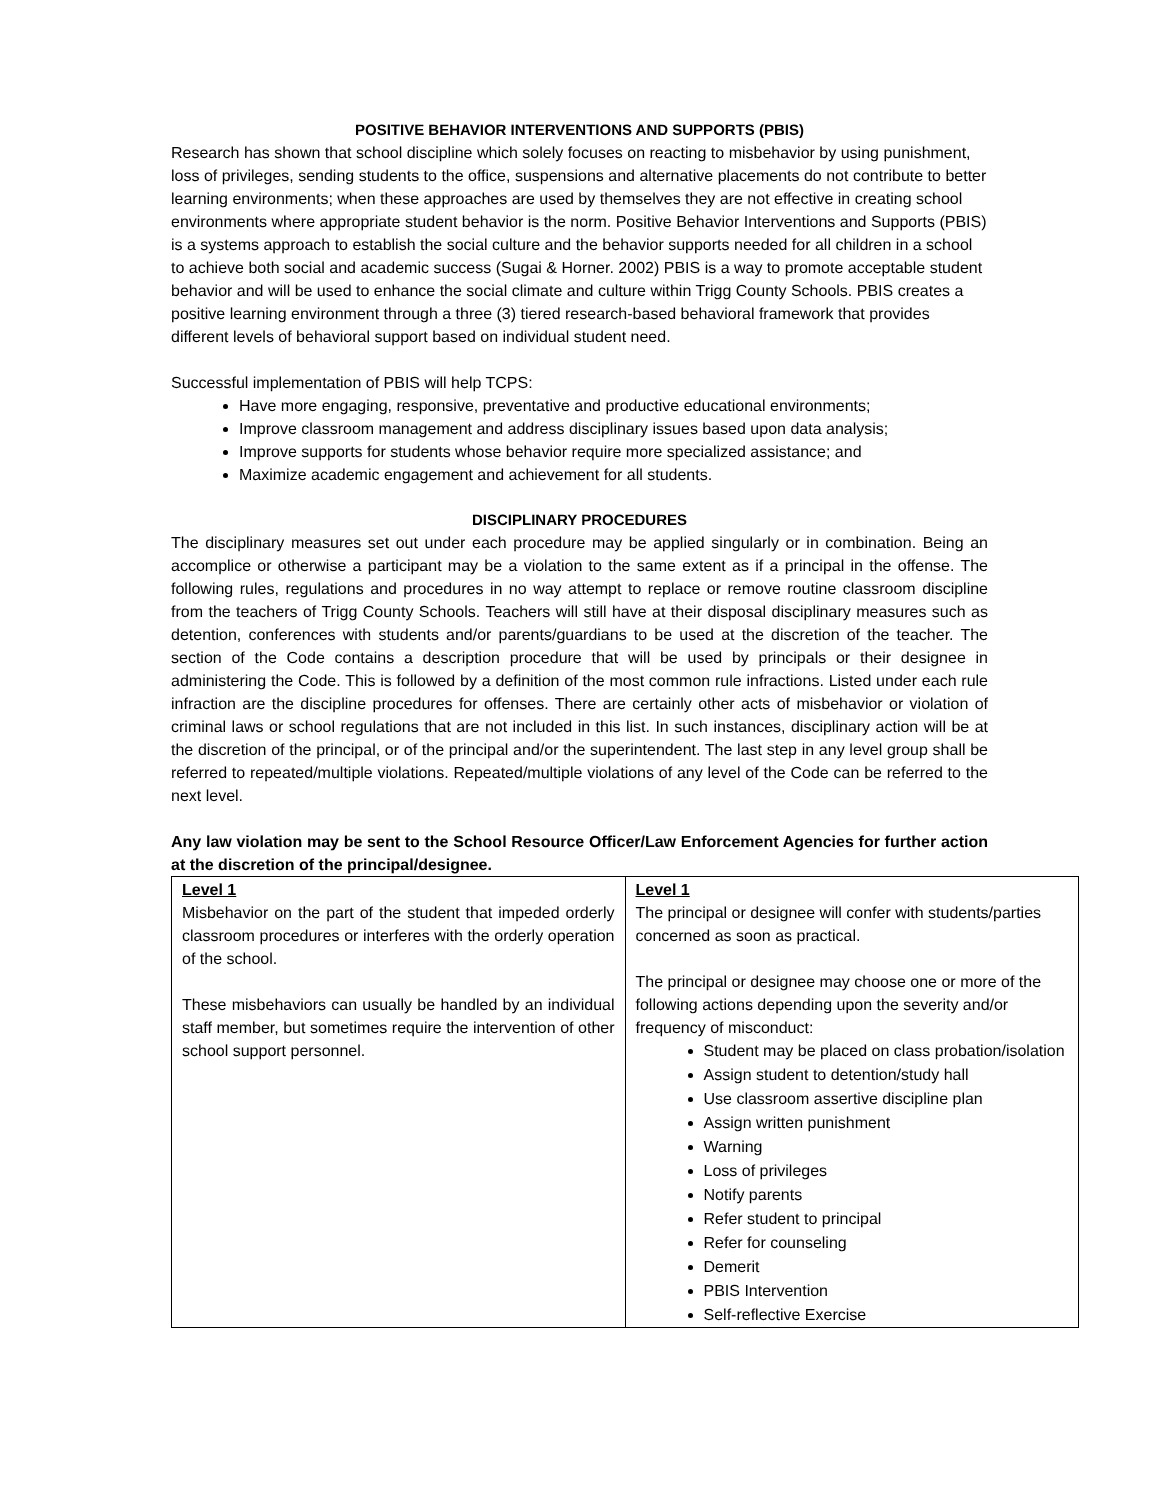POSITIVE BEHAVIOR INTERVENTIONS AND SUPPORTS (PBIS)
Research has shown that school discipline which solely focuses on reacting to misbehavior by using punishment, loss of privileges, sending students to the office, suspensions and alternative placements do not contribute to better learning environments; when these approaches are used by themselves they are not effective in creating school environments where appropriate student behavior is the norm. Positive Behavior Interventions and Supports (PBIS) is a systems approach to establish the social culture and the behavior supports needed for all children in a school to achieve both social and academic success (Sugai & Horner. 2002) PBIS is a way to promote acceptable student behavior and will be used to enhance the social climate and culture within Trigg County Schools. PBIS creates a positive learning environment through a three (3) tiered research-based behavioral framework that provides different levels of behavioral support based on individual student need.
Successful implementation of PBIS will help TCPS:
Have more engaging, responsive, preventative and productive educational environments;
Improve classroom management and address disciplinary issues based upon data analysis;
Improve supports for students whose behavior require more specialized assistance; and
Maximize academic engagement and achievement for all students.
DISCIPLINARY PROCEDURES
The disciplinary measures set out under each procedure may be applied singularly or in combination. Being an accomplice or otherwise a participant may be a violation to the same extent as if a principal in the offense. The following rules, regulations and procedures in no way attempt to replace or remove routine classroom discipline from the teachers of Trigg County Schools. Teachers will still have at their disposal disciplinary measures such as detention, conferences with students and/or parents/guardians to be used at the discretion of the teacher. The section of the Code contains a description procedure that will be used by principals or their designee in administering the Code. This is followed by a definition of the most common rule infractions. Listed under each rule infraction are the discipline procedures for offenses. There are certainly other acts of misbehavior or violation of criminal laws or school regulations that are not included in this list. In such instances, disciplinary action will be at the discretion of the principal, or of the principal and/or the superintendent. The last step in any level group shall be referred to repeated/multiple violations. Repeated/multiple violations of any level of the Code can be referred to the next level.
Any law violation may be sent to the School Resource Officer/Law Enforcement Agencies for further action at the discretion of the principal/designee.
| Level 1 Misbehavior on the part of the student that impeded orderly classroom procedures or interferes with the orderly operation of the school. These misbehaviors can usually be handled by an individual staff member, but sometimes require the intervention of other school support personnel. | Level 1 The principal or designee will confer with students/parties concerned as soon as practical. The principal or designee may choose one or more of the following actions depending upon the severity and/or frequency of misconduct: Student may be placed on class probation/isolation Assign student to detention/study hall Use classroom assertive discipline plan Assign written punishment Warning Loss of privileges Notify parents Refer student to principal Refer for counseling Demerit PBIS Intervention Self-reflective Exercise |